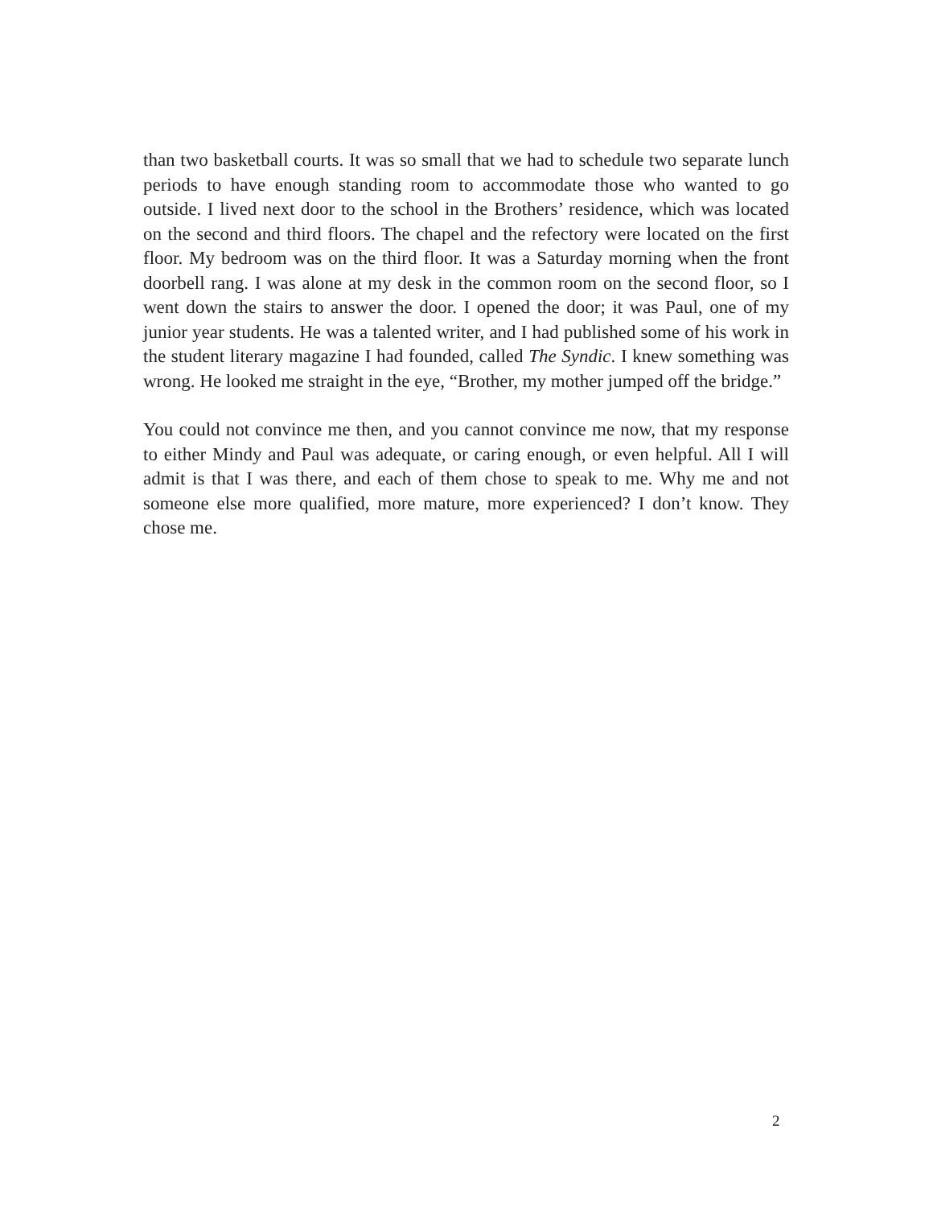than two basketball courts. It was so small that we had to schedule two separate lunch periods to have enough standing room to accommodate those who wanted to go outside. I lived next door to the school in the Brothers’ residence, which was located on the second and third floors. The chapel and the refectory were located on the first floor. My bedroom was on the third floor. It was a Saturday morning when the front doorbell rang. I was alone at my desk in the common room on the second floor, so I went down the stairs to answer the door. I opened the door; it was Paul, one of my junior year students. He was a talented writer, and I had published some of his work in the student literary magazine I had founded, called The Syndic. I knew something was wrong. He looked me straight in the eye, “Brother, my mother jumped off the bridge.”
You could not convince me then, and you cannot convince me now, that my response to either Mindy and Paul was adequate, or caring enough, or even helpful. All I will admit is that I was there, and each of them chose to speak to me. Why me and not someone else more qualified, more mature, more experienced? I don’t know. They chose me.
2